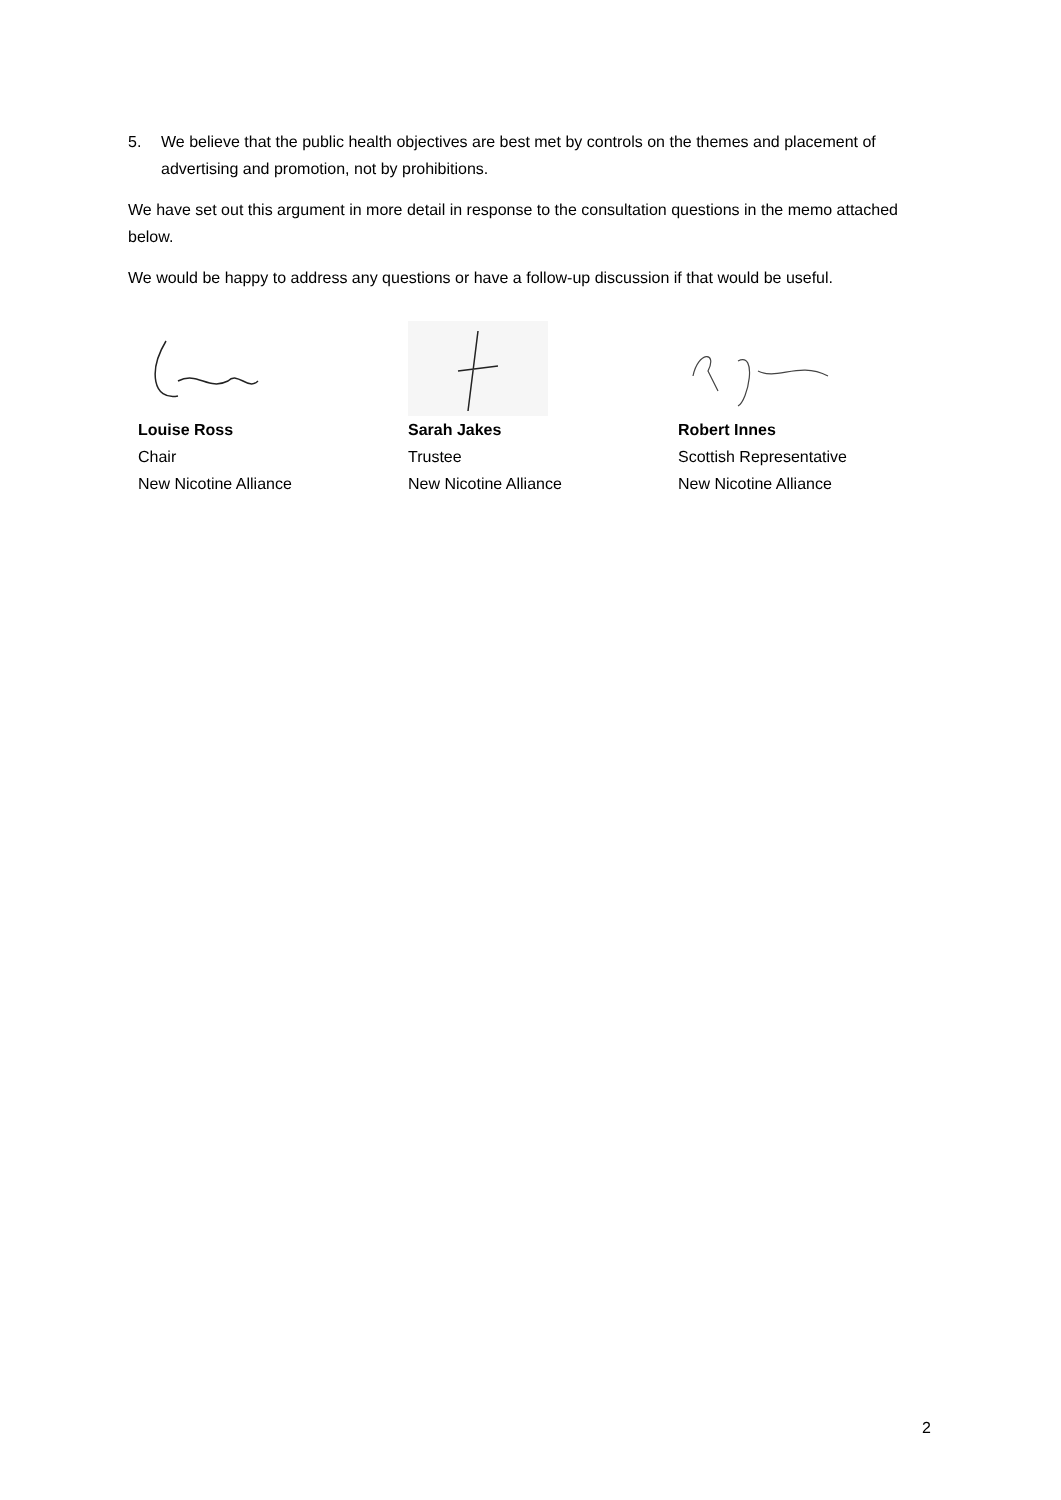5. We believe that the public health objectives are best met by controls on the themes and placement of advertising and promotion, not by prohibitions.
We have set out this argument in more detail in response to the consultation questions in the memo attached below.
We would be happy to address any questions or have a follow-up discussion if that would be useful.
Louise Ross
Chair
New Nicotine Alliance
Sarah Jakes
Trustee
New Nicotine Alliance
Robert Innes
Scottish Representative
New Nicotine Alliance
2